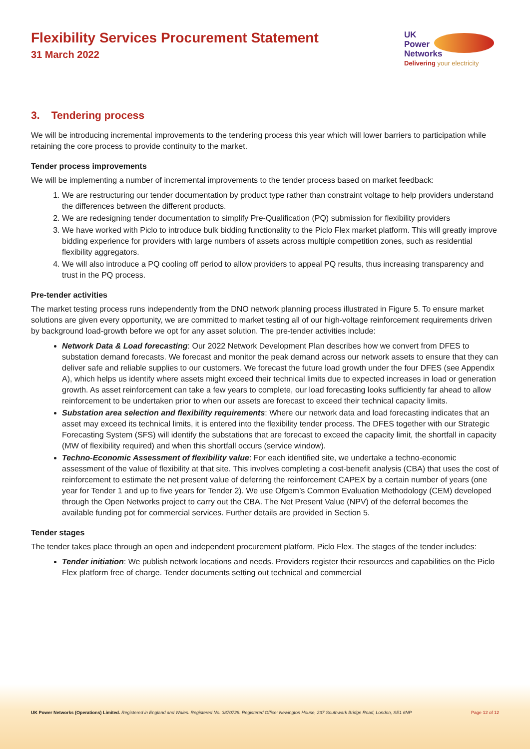Flexibility Services Procurement Statement
31 March 2022
UK
Power
Networks
Delivering your electricity
3. Tendering process
We will be introducing incremental improvements to the tendering process this year which will lower barriers to participation while retaining the core process to provide continuity to the market.
Tender process improvements
We will be implementing a number of incremental improvements to the tender process based on market feedback:
1. We are restructuring our tender documentation by product type rather than constraint voltage to help providers understand the differences between the different products.
2. We are redesigning tender documentation to simplify Pre-Qualification (PQ) submission for flexibility providers
3. We have worked with Piclo to introduce bulk bidding functionality to the Piclo Flex market platform. This will greatly improve bidding experience for providers with large numbers of assets across multiple competition zones, such as residential flexibility aggregators.
4. We will also introduce a PQ cooling off period to allow providers to appeal PQ results, thus increasing transparency and trust in the PQ process.
Pre-tender activities
The market testing process runs independently from the DNO network planning process illustrated in Figure 5. To ensure market solutions are given every opportunity, we are committed to market testing all of our high-voltage reinforcement requirements driven by background load-growth before we opt for any asset solution. The pre-tender activities include:
Network Data & Load forecasting: Our 2022 Network Development Plan describes how we convert from DFES to substation demand forecasts. We forecast and monitor the peak demand across our network assets to ensure that they can deliver safe and reliable supplies to our customers. We forecast the future load growth under the four DFES (see Appendix A), which helps us identify where assets might exceed their technical limits due to expected increases in load or generation growth. As asset reinforcement can take a few years to complete, our load forecasting looks sufficiently far ahead to allow reinforcement to be undertaken prior to when our assets are forecast to exceed their technical capacity limits.
Substation area selection and flexibility requirements: Where our network data and load forecasting indicates that an asset may exceed its technical limits, it is entered into the flexibility tender process. The DFES together with our Strategic Forecasting System (SFS) will identify the substations that are forecast to exceed the capacity limit, the shortfall in capacity (MW of flexibility required) and when this shortfall occurs (service window).
Techno-Economic Assessment of flexibility value: For each identified site, we undertake a techno-economic assessment of the value of flexibility at that site. This involves completing a cost-benefit analysis (CBA) that uses the cost of reinforcement to estimate the net present value of deferring the reinforcement CAPEX by a certain number of years (one year for Tender 1 and up to five years for Tender 2). We use Ofgem’s Common Evaluation Methodology (CEM) developed through the Open Networks project to carry out the CBA. The Net Present Value (NPV) of the deferral becomes the available funding pot for commercial services. Further details are provided in Section 5.
Tender stages
The tender takes place through an open and independent procurement platform, Piclo Flex. The stages of the tender includes:
Tender initiation: We publish network locations and needs. Providers register their resources and capabilities on the Piclo Flex platform free of charge. Tender documents setting out technical and commercial
UK Power Networks (Operations) Limited. Registered in England and Wales. Registered No. 3870728. Registered Office: Newington House, 237 Southwark Bridge Road, London, SE1 6NP Page 12 of 12